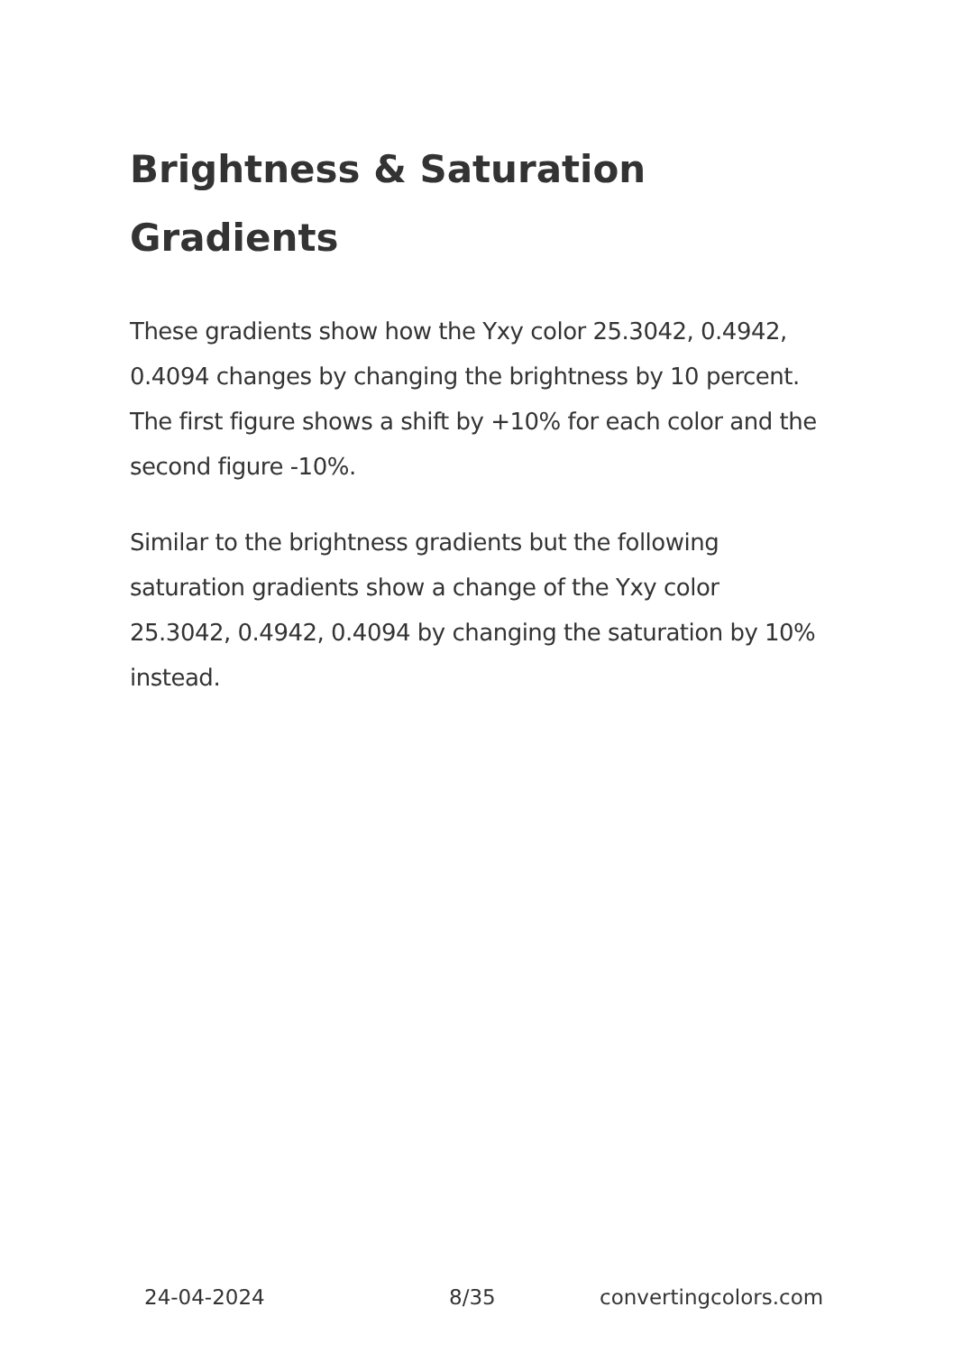Brightness & Saturation Gradients
These gradients show how the Yxy color 25.3042, 0.4942, 0.4094 changes by changing the brightness by 10 percent. The first figure shows a shift by +10% for each color and the second figure -10%.
Similar to the brightness gradients but the following saturation gradients show a change of the Yxy color 25.3042, 0.4942, 0.4094 by changing the saturation by 10% instead.
24-04-2024 8/35 convertingcolors.com